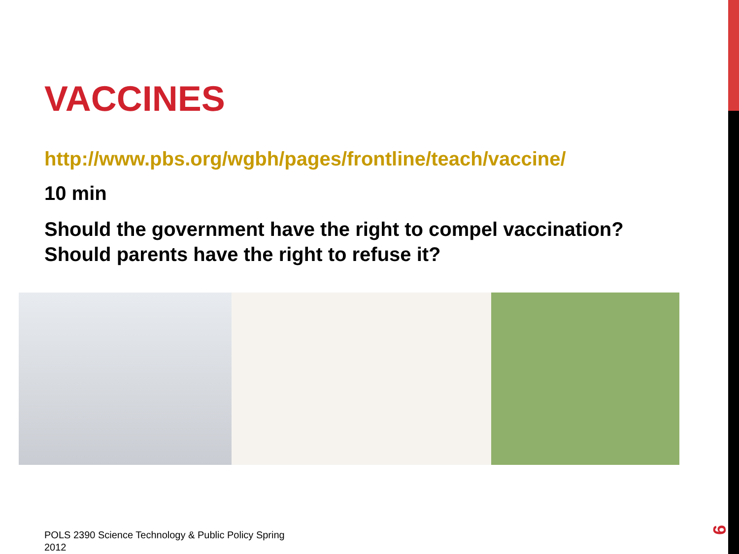VACCINES
http://www.pbs.org/wgbh/pages/frontline/teach/vaccine/
10 min
Should the government have the right to compel vaccination? Should parents have the right to refuse it?
POLS 2390 Science Technology & Public Policy Spring 2012
9